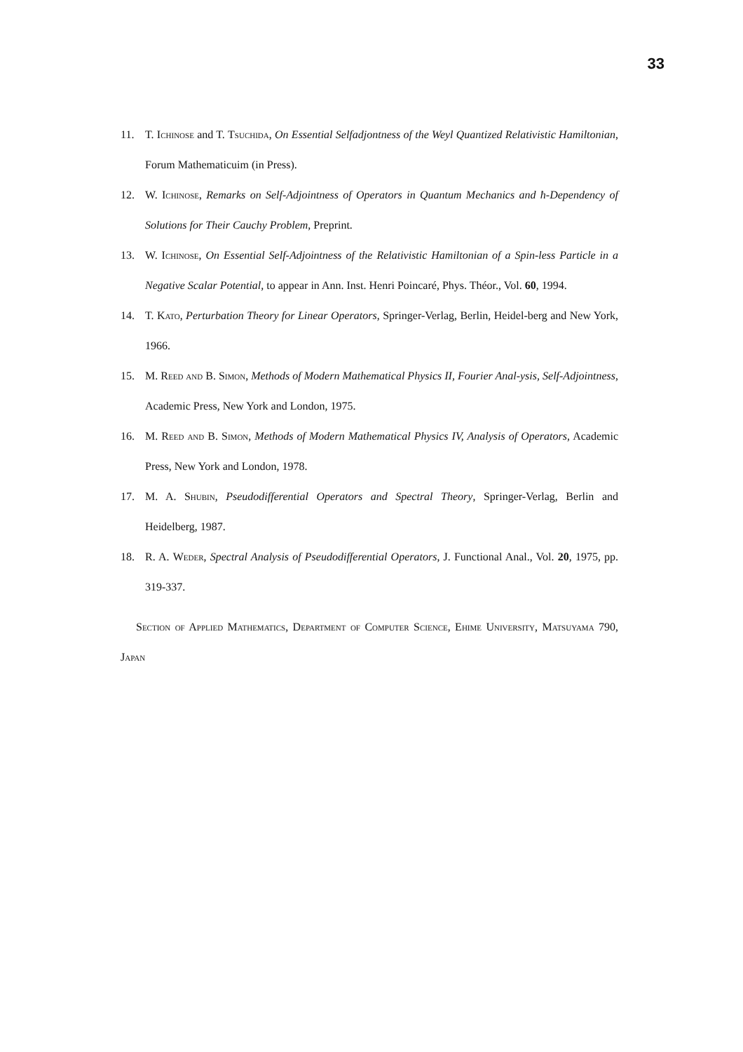33
11. T. Ichinose and T. Tsuchida, On Essential Selfadjontness of the Weyl Quantized Relativistic Hamiltonian, Forum Mathematicuim (in Press).
12. W. Ichinose, Remarks on Self-Adjointness of Operators in Quantum Mechanics and ħ-Dependency of Solutions for Their Cauchy Problem, Preprint.
13. W. Ichinose, On Essential Self-Adjointness of the Relativistic Hamiltonian of a Spin-less Particle in a Negative Scalar Potential, to appear in Ann. Inst. Henri Poincaré, Phys. Théor., Vol. 60, 1994.
14. T. Kato, Perturbation Theory for Linear Operators, Springer-Verlag, Berlin, Heidel-berg and New York, 1966.
15. M. Reed and B. Simon, Methods of Modern Mathematical Physics II, Fourier Anal-ysis, Self-Adjointness, Academic Press, New York and London, 1975.
16. M. Reed and B. Simon, Methods of Modern Mathematical Physics IV, Analysis of Operators, Academic Press, New York and London, 1978.
17. M. A. Shubin, Pseudodifferential Operators and Spectral Theory, Springer-Verlag, Berlin and Heidelberg, 1987.
18. R. A. Weder, Spectral Analysis of Pseudodifferential Operators, J. Functional Anal., Vol. 20, 1975, pp. 319-337.
Section of Applied Mathematics, Department of Computer Science, Ehime University, Matsuyama 790, Japan